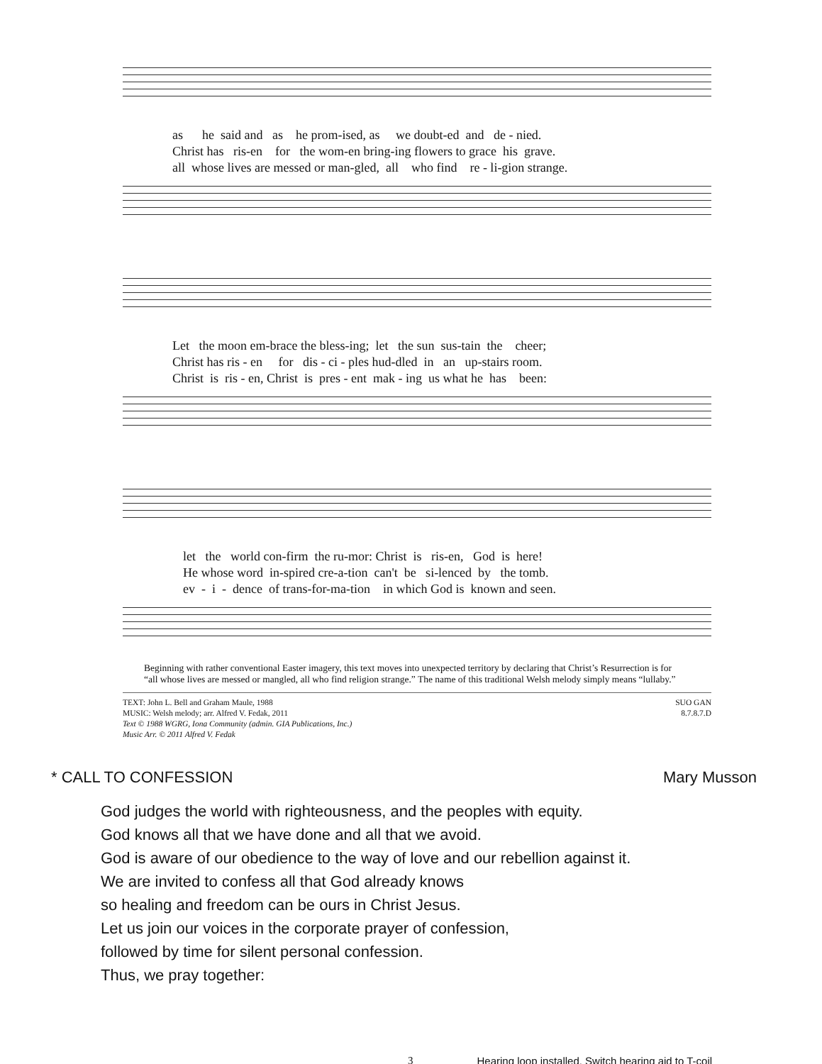as he said and as he prom-ised, as we doubt-ed and de - nied. Christ has ris-en for the wom-en bring-ing flowers to grace his grave. all whose lives are messed or man-gled, all who find re - li-gion strange.
Let the moon em-brace the bless-ing; let the sun sus-tain the cheer; Christ has ris - en for dis - ci - ples hud-dled in an up-stairs room. Christ is ris - en, Christ is pres - ent mak - ing us what he has been:
let the world con-firm the ru-mor: Christ is ris-en, God is here! He whose word in-spired cre-a-tion can't be si-lenced by the tomb. ev - i - dence of trans-for-ma-tion in which God is known and seen.
Beginning with rather conventional Easter imagery, this text moves into unexpected territory by declaring that Christ’s Resurrection is for “all whose lives are messed or mangled, all who find religion strange.” The name of this traditional Welsh melody simply means “lullaby.”
TEXT: John L. Bell and Graham Maule, 1988
MUSIC: Welsh melody; arr. Alfred V. Fedak, 2011
Text © 1988 WGRG, Iona Community (admin. GIA Publications, Inc.)
Music Arr. © 2011 Alfred V. Fedak
SUO GAN
8.7.8.7.D
* CALL TO CONFESSION Mary Musson
God judges the world with righteousness, and the peoples with equity.
God knows all that we have done and all that we avoid.
God is aware of our obedience to the way of love and our rebellion against it.
We are invited to confess all that God already knows
so healing and freedom can be ours in Christ Jesus.
Let us join our voices in the corporate prayer of confession,
followed by time for silent personal confession.
Thus, we pray together:
3 Hearing loop installed. Switch hearing aid to T-coil